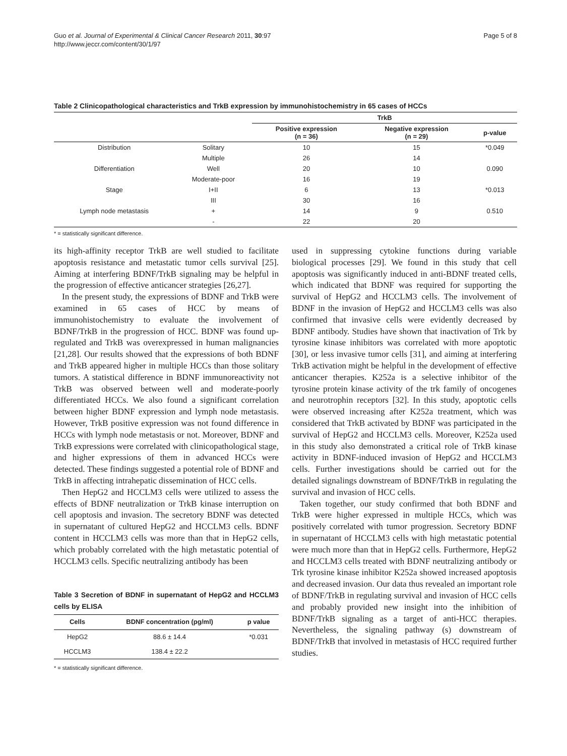Guo et al. Journal of Experimental & Clinical Cancer Research 2011, 30:97
http://www.jeccr.com/content/30/1/97
Page 5 of 8
Table 2 Clinicopathological characteristics and TrkB expression by immunohistochemistry in 65 cases of HCCs
| | | TrkB | | |
| --- | --- | --- | --- | --- |
| | | Positive expression (n = 36) | Negative expression (n = 29) | p-value |
| Distribution | Solitary | 10 | 15 | *0.049 |
| | Multiple | 26 | 14 | |
| Differentiation | Well | 20 | 10 | 0.090 |
| | Moderate-poor | 16 | 19 | |
| Stage | I+II | 6 | 13 | *0.013 |
| | III | 30 | 16 | |
| Lymph node metastasis | + | 14 | 9 | 0.510 |
| | - | 22 | 20 | |
* = statistically significant difference.
its high-affinity receptor TrkB are well studied to facilitate apoptosis resistance and metastatic tumor cells survival [25]. Aiming at interfering BDNF/TrkB signaling may be helpful in the progression of effective anticancer strategies [26,27].
In the present study, the expressions of BDNF and TrkB were examined in 65 cases of HCC by means of immunohistochemistry to evaluate the involvement of BDNF/TrkB in the progression of HCC. BDNF was found up-regulated and TrkB was overexpressed in human malignancies [21,28]. Our results showed that the expressions of both BDNF and TrkB appeared higher in multiple HCCs than those solitary tumors. A statistical difference in BDNF immunoreactivity not TrkB was observed between well and moderate-poorly differentiated HCCs. We also found a significant correlation between higher BDNF expression and lymph node metastasis. However, TrkB positive expression was not found difference in HCCs with lymph node metastasis or not. Moreover, BDNF and TrkB expressions were correlated with clinicopathological stage, and higher expressions of them in advanced HCCs were detected. These findings suggested a potential role of BDNF and TrkB in affecting intrahepatic dissemination of HCC cells.
Then HepG2 and HCCLM3 cells were utilized to assess the effects of BDNF neutralization or TrkB kinase interruption on cell apoptosis and invasion. The secretory BDNF was detected in supernatant of cultured HepG2 and HCCLM3 cells. BDNF content in HCCLM3 cells was more than that in HepG2 cells, which probably correlated with the high metastatic potential of HCCLM3 cells. Specific neutralizing antibody has been
Table 3 Secretion of BDNF in supernatant of HepG2 and HCCLM3 cells by ELISA
| Cells | BDNF concentration (pg/ml) | p value |
| --- | --- | --- |
| HepG2 | 88.6 ± 14.4 | *0.031 |
| HCCLM3 | 138.4 ± 22.2 | |
* = statistically significant difference.
used in suppressing cytokine functions during variable biological processes [29]. We found in this study that cell apoptosis was significantly induced in anti-BDNF treated cells, which indicated that BDNF was required for supporting the survival of HepG2 and HCCLM3 cells. The involvement of BDNF in the invasion of HepG2 and HCCLM3 cells was also confirmed that invasive cells were evidently decreased by BDNF antibody. Studies have shown that inactivation of Trk by tyrosine kinase inhibitors was correlated with more apoptotic [30], or less invasive tumor cells [31], and aiming at interfering TrkB activation might be helpful in the development of effective anticancer therapies. K252a is a selective inhibitor of the tyrosine protein kinase activity of the trk family of oncogenes and neurotrophin receptors [32]. In this study, apoptotic cells were observed increasing after K252a treatment, which was considered that TrkB activated by BDNF was participated in the survival of HepG2 and HCCLM3 cells. Moreover, K252a used in this study also demonstrated a critical role of TrkB kinase activity in BDNF-induced invasion of HepG2 and HCCLM3 cells. Further investigations should be carried out for the detailed signalings downstream of BDNF/TrkB in regulating the survival and invasion of HCC cells.
Taken together, our study confirmed that both BDNF and TrkB were higher expressed in multiple HCCs, which was positively correlated with tumor progression. Secretory BDNF in supernatant of HCCLM3 cells with high metastatic potential were much more than that in HepG2 cells. Furthermore, HepG2 and HCCLM3 cells treated with BDNF neutralizing antibody or Trk tyrosine kinase inhibitor K252a showed increased apoptosis and decreased invasion. Our data thus revealed an important role of BDNF/TrkB in regulating survival and invasion of HCC cells and probably provided new insight into the inhibition of BDNF/TrkB signaling as a target of anti-HCC therapies. Nevertheless, the signaling pathway (s) downstream of BDNF/TrkB that involved in metastasis of HCC required further studies.